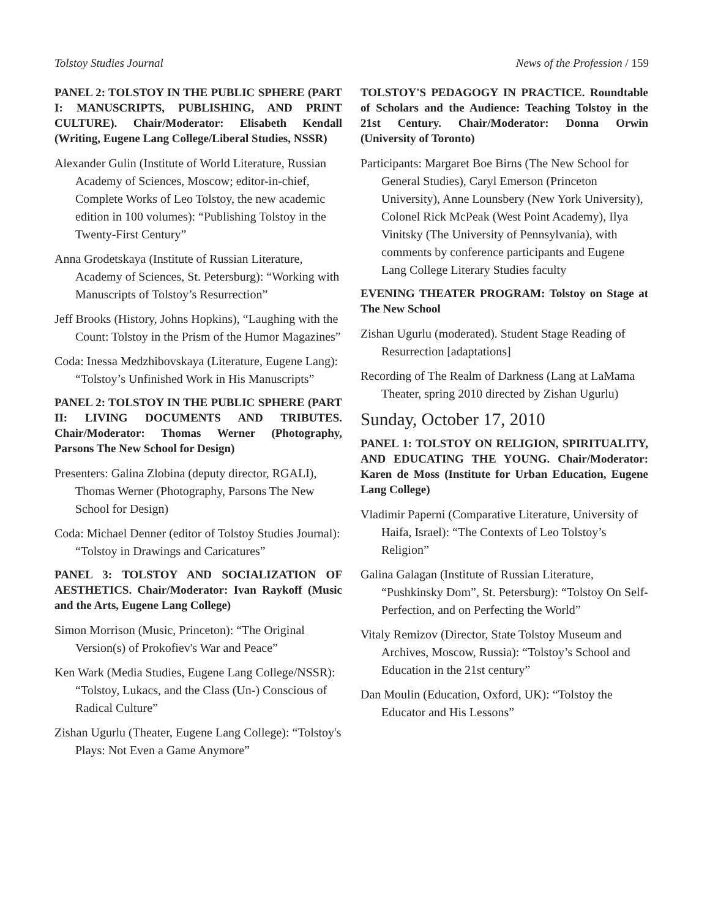Tolstoy Studies Journal News of the Profession / 159
PANEL 2: TOLSTOY IN THE PUBLIC SPHERE (PART I: MANUSCRIPTS, PUBLISHING, AND PRINT CULTURE). Chair/Moderator: Elisabeth Kendall (Writing, Eugene Lang College/Liberal Studies, NSSR)
Alexander Gulin (Institute of World Literature, Russian Academy of Sciences, Moscow; editor-in-chief, Complete Works of Leo Tolstoy, the new academic edition in 100 volumes): “Publishing Tolstoy in the Twenty-First Century”
Anna Grodetskaya (Institute of Russian Literature, Academy of Sciences, St. Petersburg): “Working with Manuscripts of Tolstoy’s Resurrection”
Jeff Brooks (History, Johns Hopkins), “Laughing with the Count: Tolstoy in the Prism of the Humor Magazines”
Coda: Inessa Medzhibovskaya (Literature, Eugene Lang): “Tolstoy’s Unfinished Work in His Manuscripts”
PANEL 2: TOLSTOY IN THE PUBLIC SPHERE (PART II: LIVING DOCUMENTS AND TRIBUTES. Chair/Moderator: Thomas Werner (Photography, Parsons The New School for Design)
Presenters: Galina Zlobina (deputy director, RGALI), Thomas Werner (Photography, Parsons The New School for Design)
Coda: Michael Denner (editor of Tolstoy Studies Journal): “Tolstoy in Drawings and Caricatures”
PANEL 3: TOLSTOY AND SOCIALIZATION OF AESTHETICS. Chair/Moderator: Ivan Raykoff (Music and the Arts, Eugene Lang College)
Simon Morrison (Music, Princeton): “The Original Version(s) of Prokofiev's War and Peace”
Ken Wark (Media Studies, Eugene Lang College/NSSR): “Tolstoy, Lukacs, and the Class (Un-) Conscious of Radical Culture”
Zishan Ugurlu (Theater, Eugene Lang College): “Tolstoy's Plays: Not Even a Game Anymore”
TOLSTOY'S PEDAGOGY IN PRACTICE. Roundtable of Scholars and the Audience: Teaching Tolstoy in the 21st Century. Chair/Moderator: Donna Orwin (University of Toronto)
Participants: Margaret Boe Birns (The New School for General Studies), Caryl Emerson (Princeton University), Anne Lounsbery (New York University), Colonel Rick McPeak (West Point Academy), Ilya Vinitsky (The University of Pennsylvania), with comments by conference participants and Eugene Lang College Literary Studies faculty
EVENING THEATER PROGRAM: Tolstoy on Stage at The New School
Zishan Ugurlu (moderated). Student Stage Reading of Resurrection [adaptations]
Recording of The Realm of Darkness (Lang at LaMama Theater, spring 2010 directed by Zishan Ugurlu)
Sunday, October 17, 2010
PANEL 1: TOLSTOY ON RELIGION, SPIRITUALITY, AND EDUCATING THE YOUNG. Chair/Moderator: Karen de Moss (Institute for Urban Education, Eugene Lang College)
Vladimir Paperni (Comparative Literature, University of Haifa, Israel): “The Contexts of Leo Tolstoy’s Religion”
Galina Galagan (Institute of Russian Literature, “Pushkinsky Dom”, St. Petersburg): “Tolstoy On Self-Perfection, and on Perfecting the World”
Vitaly Remizov (Director, State Tolstoy Museum and Archives, Moscow, Russia): “Tolstoy’s School and Education in the 21st century”
Dan Moulin (Education, Oxford, UK): “Tolstoy the Educator and His Lessons”